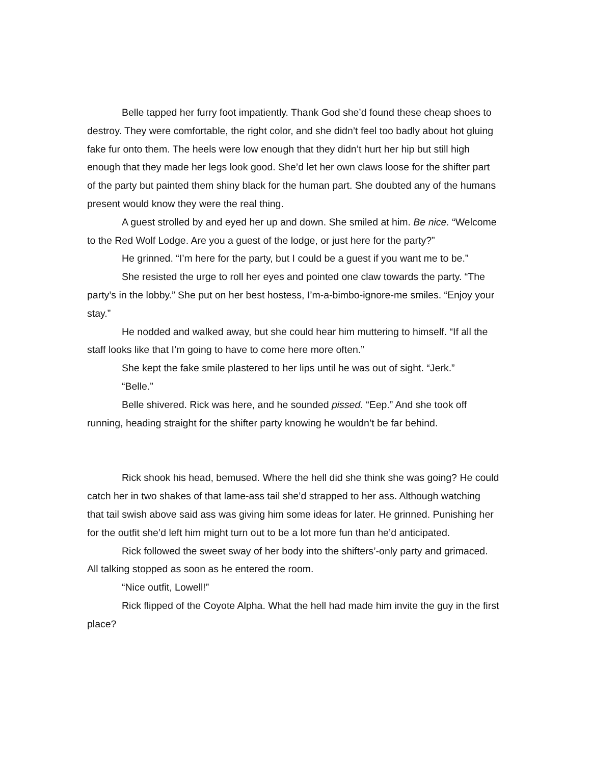Belle tapped her furry foot impatiently. Thank God she’d found these cheap shoes to destroy. They were comfortable, the right color, and she didn’t feel too badly about hot gluing fake fur onto them. The heels were low enough that they didn’t hurt her hip but still high enough that they made her legs look good. She’d let her own claws loose for the shifter part of the party but painted them shiny black for the human part. She doubted any of the humans present would know they were the real thing.
A guest strolled by and eyed her up and down. She smiled at him. Be nice. “Welcome to the Red Wolf Lodge. Are you a guest of the lodge, or just here for the party?”
He grinned. “I’m here for the party, but I could be a guest if you want me to be.”
She resisted the urge to roll her eyes and pointed one claw towards the party. “The party’s in the lobby.” She put on her best hostess, I’m-a-bimbo-ignore-me smiles. “Enjoy your stay.”
He nodded and walked away, but she could hear him muttering to himself. “If all the staff looks like that I’m going to have to come here more often.”
She kept the fake smile plastered to her lips until he was out of sight. “Jerk.”
“Belle.”
Belle shivered. Rick was here, and he sounded pissed. “Eep.” And she took off running, heading straight for the shifter party knowing he wouldn’t be far behind.
Rick shook his head, bemused. Where the hell did she think she was going? He could catch her in two shakes of that lame-ass tail she’d strapped to her ass. Although watching that tail swish above said ass was giving him some ideas for later. He grinned. Punishing her for the outfit she’d left him might turn out to be a lot more fun than he’d anticipated.
Rick followed the sweet sway of her body into the shifters’-only party and grimaced. All talking stopped as soon as he entered the room.
“Nice outfit, Lowell!”
Rick flipped of the Coyote Alpha. What the hell had made him invite the guy in the first place?